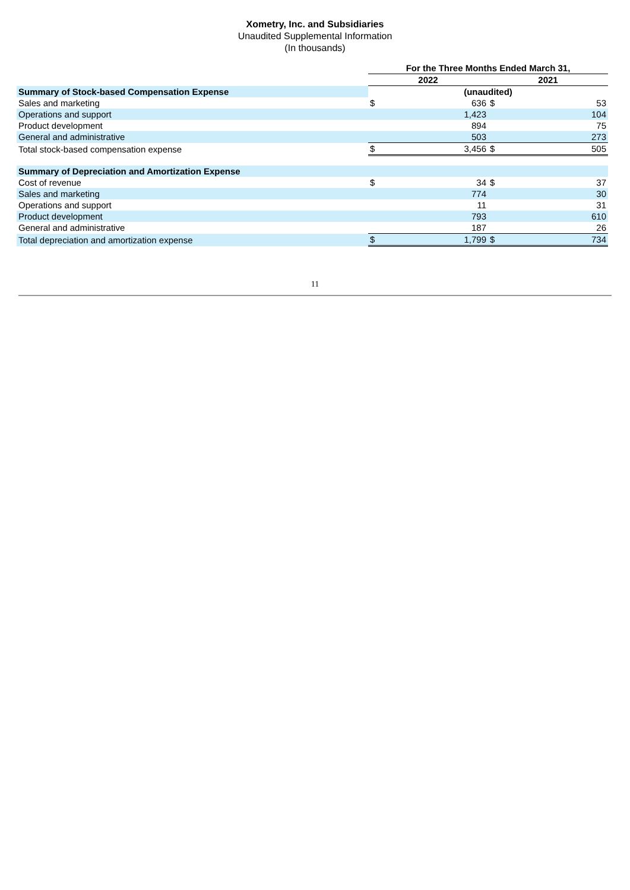Xometry, Inc. and Subsidiaries
Unaudited Supplemental Information
(In thousands)
| | For the Three Months Ended March 31, | | | |
| | 2022 | | 2021 | |
| Summary of Stock-based Compensation Expense | (unaudited) | | | |
| Sales and marketing | $ | 636 | $ | 53 |
| Operations and support | | 1,423 | | 104 |
| Product development | | 894 | | 75 |
| General and administrative | | 503 | | 273 |
| Total stock-based compensation expense | $ | 3,456 | $ | 505 |
| Summary of Depreciation and Amortization Expense | | | | |
| Cost of revenue | $ | 34 | $ | 37 |
| Sales and marketing | | 774 | | 30 |
| Operations and support | | 11 | | 31 |
| Product development | | 793 | | 610 |
| General and administrative | | 187 | | 26 |
| Total depreciation and amortization expense | $ | 1,799 | $ | 734 |
11